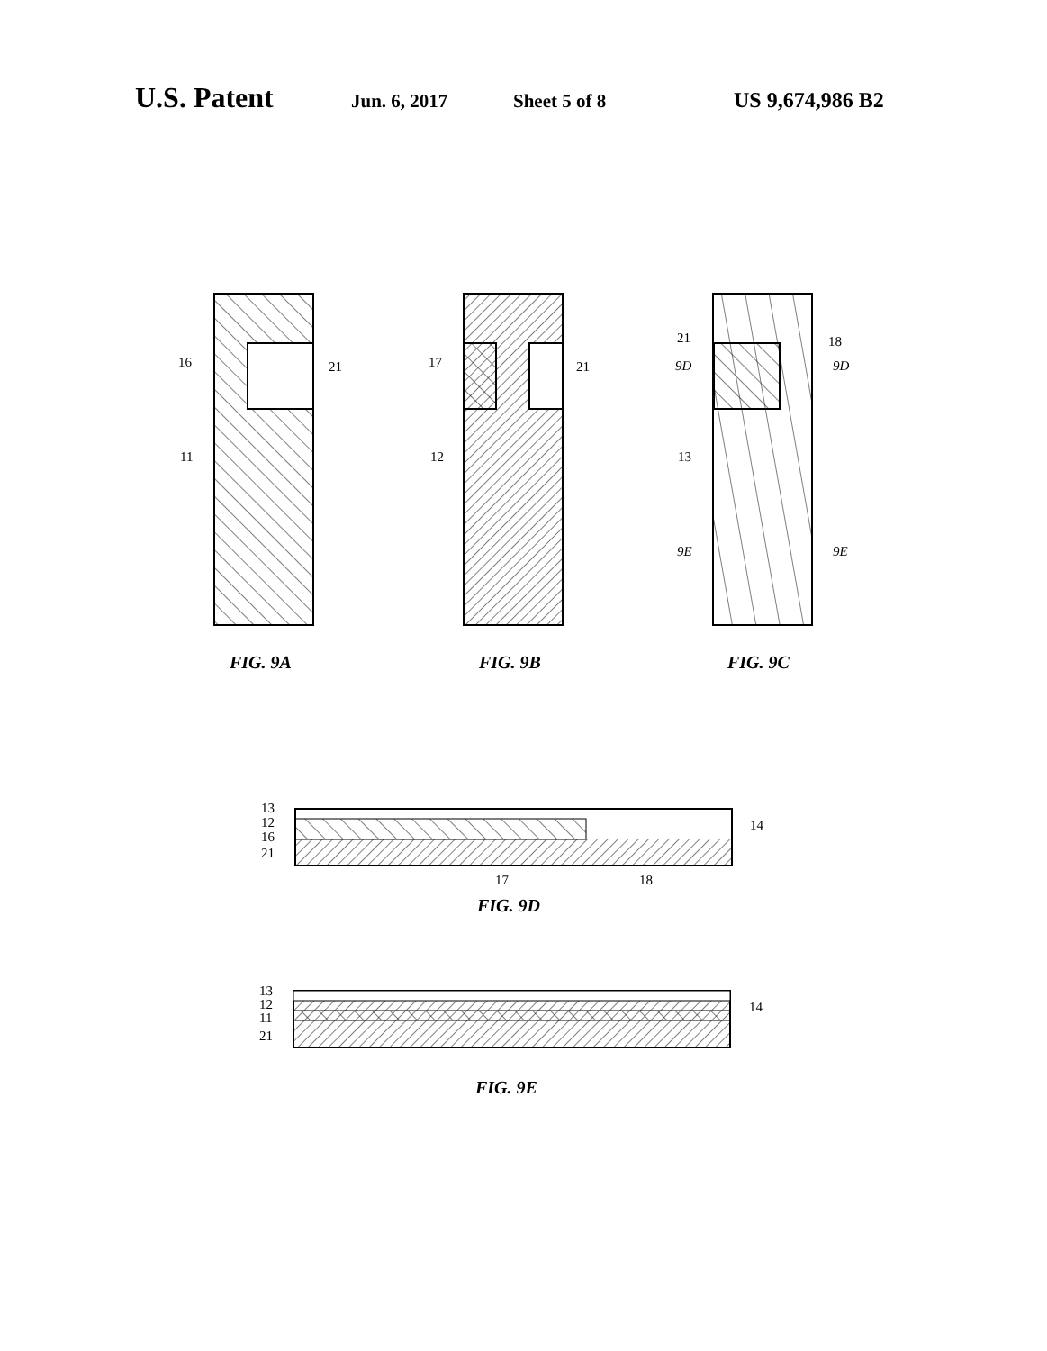U.S. Patent Jun. 6, 2017 Sheet 5 of 8 US 9,674,986 B2
16
21
11
FIG. 9A
17
21
12
FIG. 9B
21
18
13
9D
9D
9E
9E
FIG. 9C
13
12
16
21
14
17
18
FIG. 9D
13
12
11
21
14
FIG. 9E